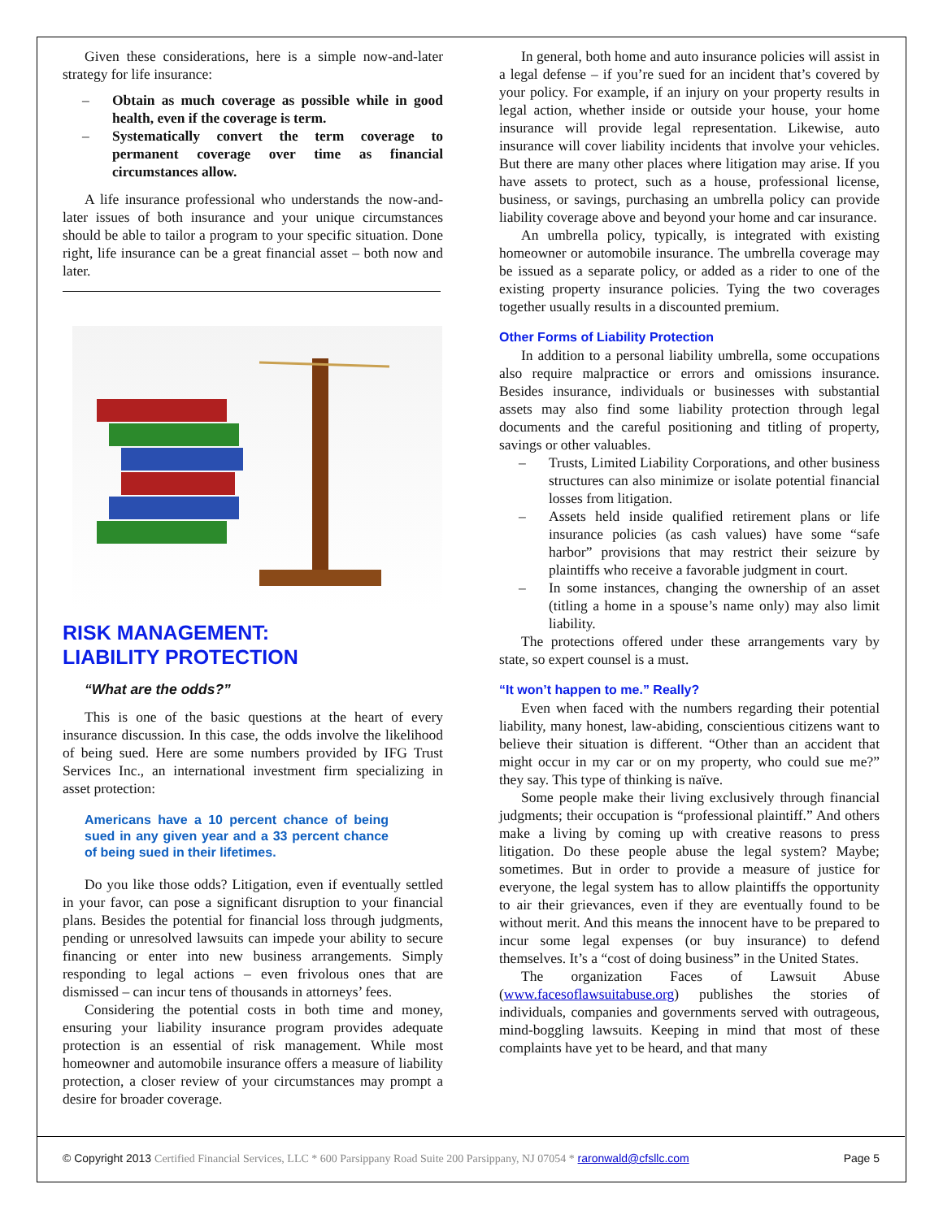Given these considerations, here is a simple now-and-later strategy for life insurance:
– Obtain as much coverage as possible while in good health, even if the coverage is term.
– Systematically convert the term coverage to permanent coverage over time as financial circumstances allow.
A life insurance professional who understands the now-and-later issues of both insurance and your unique circumstances should be able to tailor a program to your specific situation. Done right, life insurance can be a great financial asset – both now and later.
RISK MANAGEMENT:
LIABILITY PROTECTION
“What are the odds?”
This is one of the basic questions at the heart of every insurance discussion. In this case, the odds involve the likelihood of being sued. Here are some numbers provided by IFG Trust Services Inc., an international investment firm specializing in asset protection:
Americans have a 10 percent chance of being sued in any given year and a 33 percent chance of being sued in their lifetimes.
Do you like those odds? Litigation, even if eventually settled in your favor, can pose a significant disruption to your financial plans. Besides the potential for financial loss through judgments, pending or unresolved lawsuits can impede your ability to secure financing or enter into new business arrangements. Simply responding to legal actions – even frivolous ones that are dismissed – can incur tens of thousands in attorneys’ fees.
Considering the potential costs in both time and money, ensuring your liability insurance program provides adequate protection is an essential of risk management. While most homeowner and automobile insurance offers a measure of liability protection, a closer review of your circumstances may prompt a desire for broader coverage.
In general, both home and auto insurance policies will assist in a legal defense – if you’re sued for an incident that’s covered by your policy. For example, if an injury on your property results in legal action, whether inside or outside your house, your home insurance will provide legal representation. Likewise, auto insurance will cover liability incidents that involve your vehicles. But there are many other places where litigation may arise. If you have assets to protect, such as a house, professional license, business, or savings, purchasing an umbrella policy can provide liability coverage above and beyond your home and car insurance.
An umbrella policy, typically, is integrated with existing homeowner or automobile insurance. The umbrella coverage may be issued as a separate policy, or added as a rider to one of the existing property insurance policies. Tying the two coverages together usually results in a discounted premium.
Other Forms of Liability Protection
In addition to a personal liability umbrella, some occupations also require malpractice or errors and omissions insurance. Besides insurance, individuals or businesses with substantial assets may also find some liability protection through legal documents and the careful positioning and titling of property, savings or other valuables.
– Trusts, Limited Liability Corporations, and other business structures can also minimize or isolate potential financial losses from litigation.
– Assets held inside qualified retirement plans or life insurance policies (as cash values) have some “safe harbor” provisions that may restrict their seizure by plaintiffs who receive a favorable judgment in court.
– In some instances, changing the ownership of an asset (titling a home in a spouse’s name only) may also limit liability.
The protections offered under these arrangements vary by state, so expert counsel is a must.
“It won’t happen to me.” Really?
Even when faced with the numbers regarding their potential liability, many honest, law-abiding, conscientious citizens want to believe their situation is different. “Other than an accident that might occur in my car or on my property, who could sue me?” they say. This type of thinking is naïve.
Some people make their living exclusively through financial judgments; their occupation is “professional plaintiff.” And others make a living by coming up with creative reasons to press litigation. Do these people abuse the legal system? Maybe; sometimes. But in order to provide a measure of justice for everyone, the legal system has to allow plaintiffs the opportunity to air their grievances, even if they are eventually found to be without merit. And this means the innocent have to be prepared to incur some legal expenses (or buy insurance) to defend themselves. It’s a “cost of doing business” in the United States.
The organization Faces of Lawsuit Abuse (www.facesoflawsuitabuse.org) publishes the stories of individuals, companies and governments served with outrageous, mind-boggling lawsuits. Keeping in mind that most of these complaints have yet to be heard, and that many
© Copyright 2013 Certified Financial Services, LLC * 600 Parsippany Road Suite 200 Parsippany, NJ 07054 * raronwald@cfsllc.com Page 5